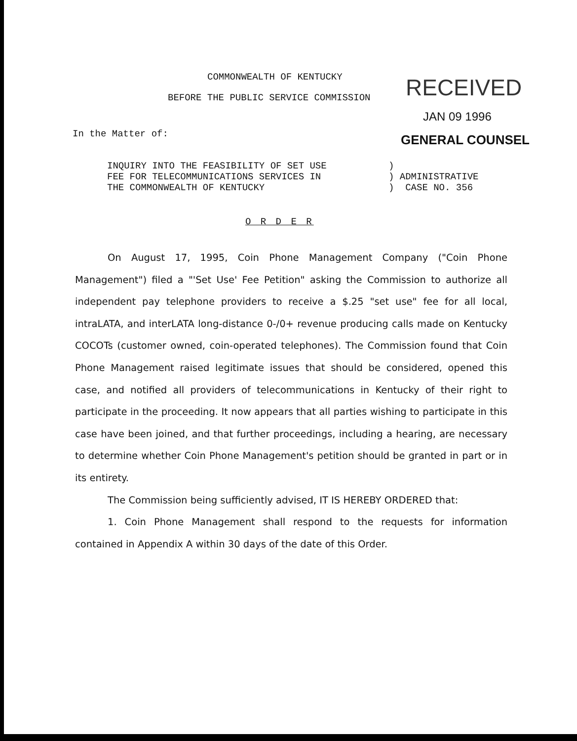COMMONWEALTH OF KENTUCKY
BEFORE THE PUBLIC SERVICE COMMISSION
RECEIVED
JAN 09 1996
GENERAL COUNSEL
In the Matter of:
INQUIRY INTO THE FEASIBILITY OF SET USE
FEE FOR TELECOMMUNICATIONS SERVICES IN
THE COMMONWEALTH OF KENTUCKY
)
) ADMINISTRATIVE
) CASE NO. 356
O R D E R
On August 17, 1995, Coin Phone Management Company ("Coin Phone Management") filed a "'Set Use' Fee Petition" asking the Commission to authorize all independent pay telephone providers to receive a $.25 "set use" fee for all local, intraLATA, and interLATA long-distance 0-/0+ revenue producing calls made on Kentucky COCOTs (customer owned, coin-operated telephones). The Commission found that Coin Phone Management raised legitimate issues that should be considered, opened this case, and notified all providers of telecommunications in Kentucky of their right to participate in the proceeding. It now appears that all parties wishing to participate in this case have been joined, and that further proceedings, including a hearing, are necessary to determine whether Coin Phone Management's petition should be granted in part or in its entirety.
The Commission being sufficiently advised, IT IS HEREBY ORDERED that:
1. Coin Phone Management shall respond to the requests for information contained in Appendix A within 30 days of the date of this Order.